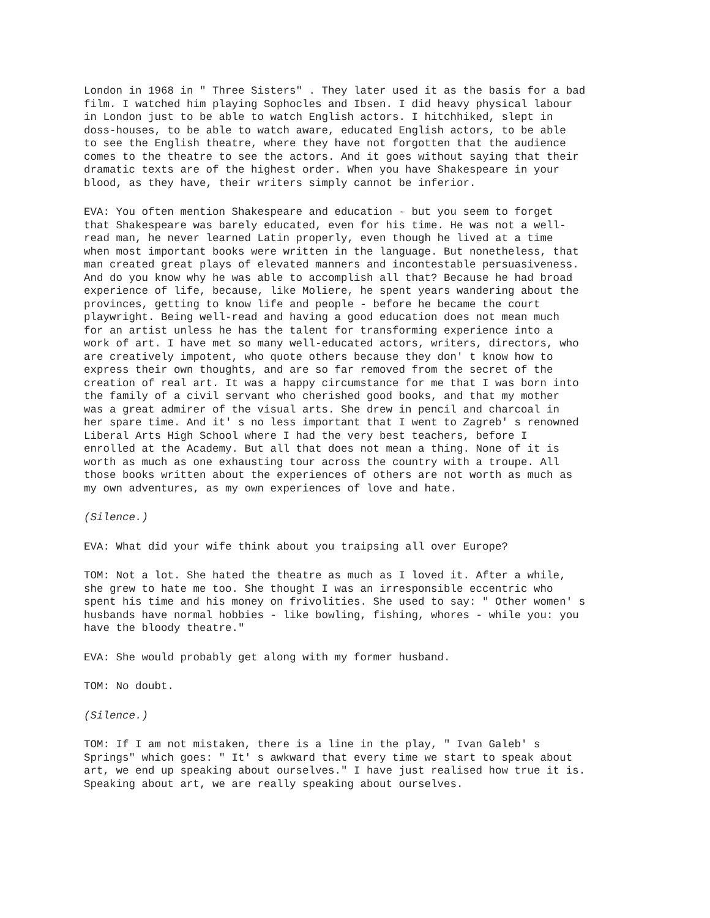London in 1968 in " Three Sisters" . They later used it as the basis for a bad film. I watched him playing Sophocles and Ibsen. I did heavy physical labour in London just to be able to watch English actors. I hitchhiked, slept in doss-houses, to be able to watch aware, educated English actors, to be able to see the English theatre, where they have not forgotten that the audience comes to the theatre to see the actors. And it goes without saying that their dramatic texts are of the highest order. When you have Shakespeare in your blood, as they have, their writers simply cannot be inferior.
EVA: You often mention Shakespeare and education - but you seem to forget that Shakespeare was barely educated, even for his time. He was not a well- read man, he never learned Latin properly, even though he lived at a time when most important books were written in the language. But nonetheless, that man created great plays of elevated manners and incontestable persuasiveness. And do you know why he was able to accomplish all that? Because he had broad experience of life, because, like Moliere, he spent years wandering about the provinces, getting to know life and people - before he became the court playwright. Being well-read and having a good education does not mean much for an artist unless he has the talent for transforming experience into a work of art. I have met so many well-educated actors, writers, directors, who are creatively impotent, who quote others because they don' t know how to express their own thoughts, and are so far removed from the secret of the creation of real art. It was a happy circumstance for me that I was born into the family of a civil servant who cherished good books, and that my mother was a great admirer of the visual arts. She drew in pencil and charcoal in her spare time. And it' s no less important that I went to Zagreb' s renowned Liberal Arts High School where I had the very best teachers, before I enrolled at the Academy. But all that does not mean a thing. None of it is worth as much as one exhausting tour across the country with a troupe. All those books written about the experiences of others are not worth as much as my own adventures, as my own experiences of love and hate.
(Silence.)
EVA: What did your wife think about you traipsing all over Europe?
TOM: Not a lot. She hated the theatre as much as I loved it. After a while, she grew to hate me too. She thought I was an irresponsible eccentric who spent his time and his money on frivolities. She used to say: " Other women' s husbands have normal hobbies - like bowling, fishing, whores - while you: you have the bloody theatre."
EVA: She would probably get along with my former husband.
TOM: No doubt.
(Silence.)
TOM: If I am not mistaken, there is a line in the play, " Ivan Galeb' s Springs" which goes: " It' s awkward that every time we start to speak about art, we end up speaking about ourselves." I have just realised how true it is. Speaking about art, we are really speaking about ourselves.